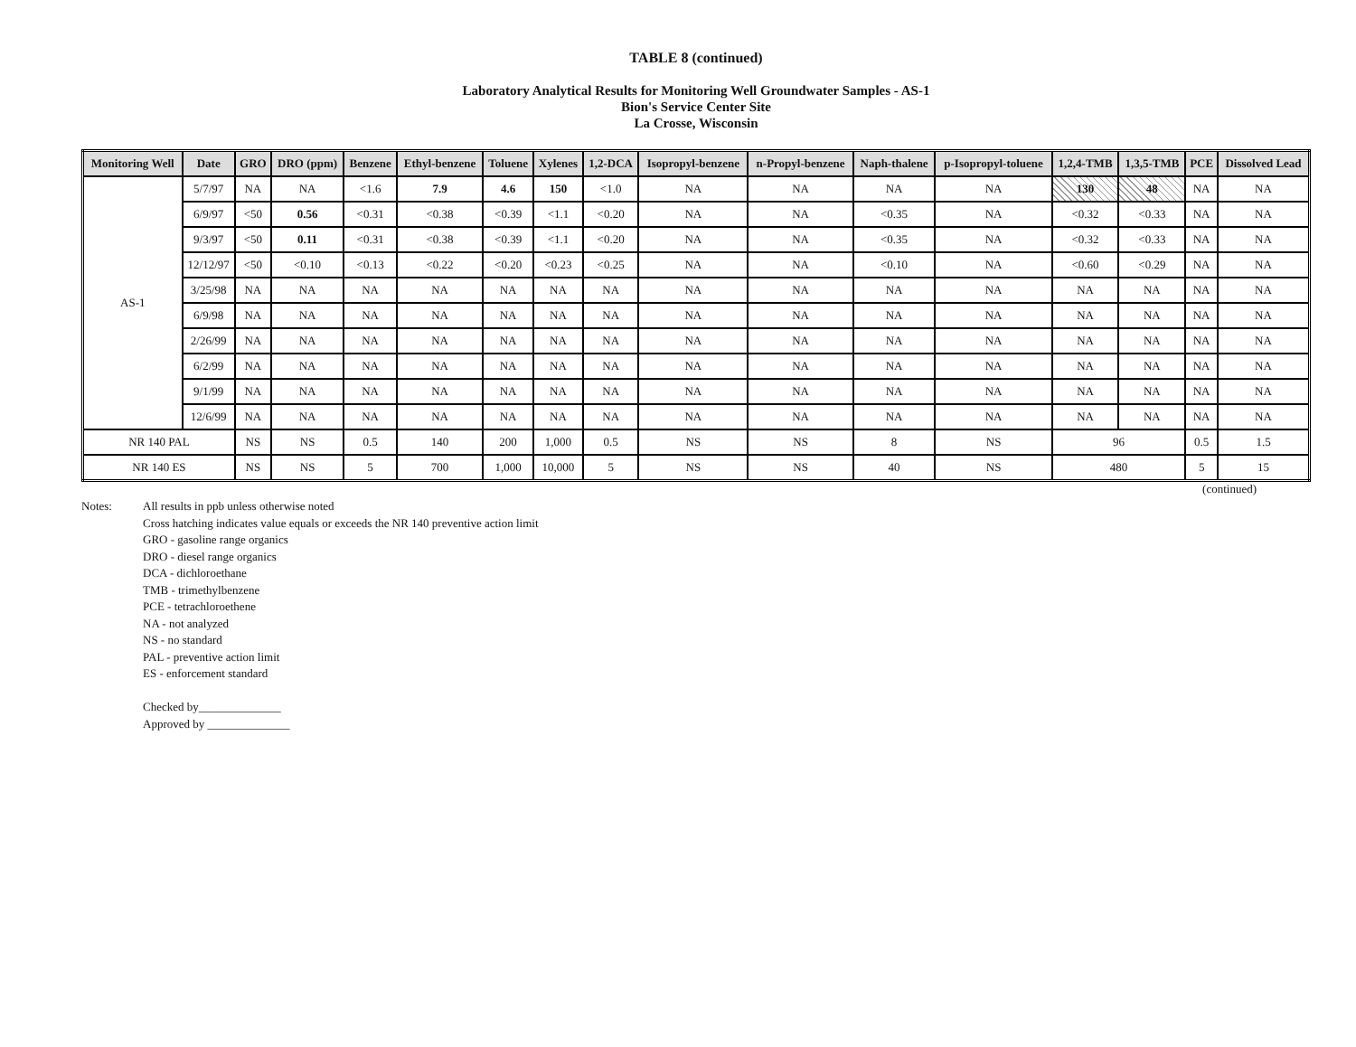TABLE 8 (continued)
Laboratory Analytical Results for Monitoring Well Groundwater Samples - AS-1
Bion's Service Center Site
La Crosse, Wisconsin
| Monitoring Well | Date | GRO | DRO (ppm) | Benzene | Ethyl-benzene | Toluene | Xylenes | 1,2-DCA | Isopropyl-benzene | n-Propyl-benzene | Naph-thalene | p-Isopropyl-toluene | 1,2,4-TMB | 1,3,5-TMB | PCE | Dissolved Lead |
| --- | --- | --- | --- | --- | --- | --- | --- | --- | --- | --- | --- | --- | --- | --- | --- | --- |
| AS-1 | 5/7/97 | NA | NA | <1.6 | 7.9 | 4.6 | 150 | <1.0 | NA | NA | NA | NA | 130 | 48 | NA | NA |
| | 6/9/97 | <50 | 0.56 | <0.31 | <0.38 | <0.39 | <1.1 | <0.20 | NA | NA | <0.35 | NA | <0.32 | <0.33 | NA | NA |
| | 9/3/97 | <50 | 0.11 | <0.31 | <0.38 | <0.39 | <1.1 | <0.20 | NA | NA | <0.35 | NA | <0.32 | <0.33 | NA | NA |
| | 12/12/97 | <50 | <0.10 | <0.13 | <0.22 | <0.20 | <0.23 | <0.25 | NA | NA | <0.10 | NA | <0.60 | <0.29 | NA | NA |
| | 3/25/98 | NA | NA | NA | NA | NA | NA | NA | NA | NA | NA | NA | NA | NA | NA | NA |
| | 6/9/98 | NA | NA | NA | NA | NA | NA | NA | NA | NA | NA | NA | NA | NA | NA | NA |
| | 2/26/99 | NA | NA | NA | NA | NA | NA | NA | NA | NA | NA | NA | NA | NA | NA | NA |
| | 6/2/99 | NA | NA | NA | NA | NA | NA | NA | NA | NA | NA | NA | NA | NA | NA | NA |
| | 9/1/99 | NA | NA | NA | NA | NA | NA | NA | NA | NA | NA | NA | NA | NA | NA | NA |
| | 12/6/99 | NA | NA | NA | NA | NA | NA | NA | NA | NA | NA | NA | NA | NA | NA | NA |
| NR 140 PAL | | NS | NS | 0.5 | 140 | 200 | 1,000 | 0.5 | NS | NS | 8 | NS | 96 | | 0.5 | 1.5 |
| NR 140 ES | | NS | NS | 5 | 700 | 1,000 | 10,000 | 5 | NS | NS | 40 | NS | 480 | | 5 | 15 |
(continued)
Notes: All results in ppb unless otherwise noted
Cross hatching indicates value equals or exceeds the NR 140 preventive action limit
GRO - gasoline range organics
DRO - diesel range organics
DCA - dichloroethane
TMB - trimethylbenzene
PCE - tetrachloroethene
NA - not analyzed
NS - no standard
PAL - preventive action limit
ES - enforcement standard
Checked by______________
Approved by ______________